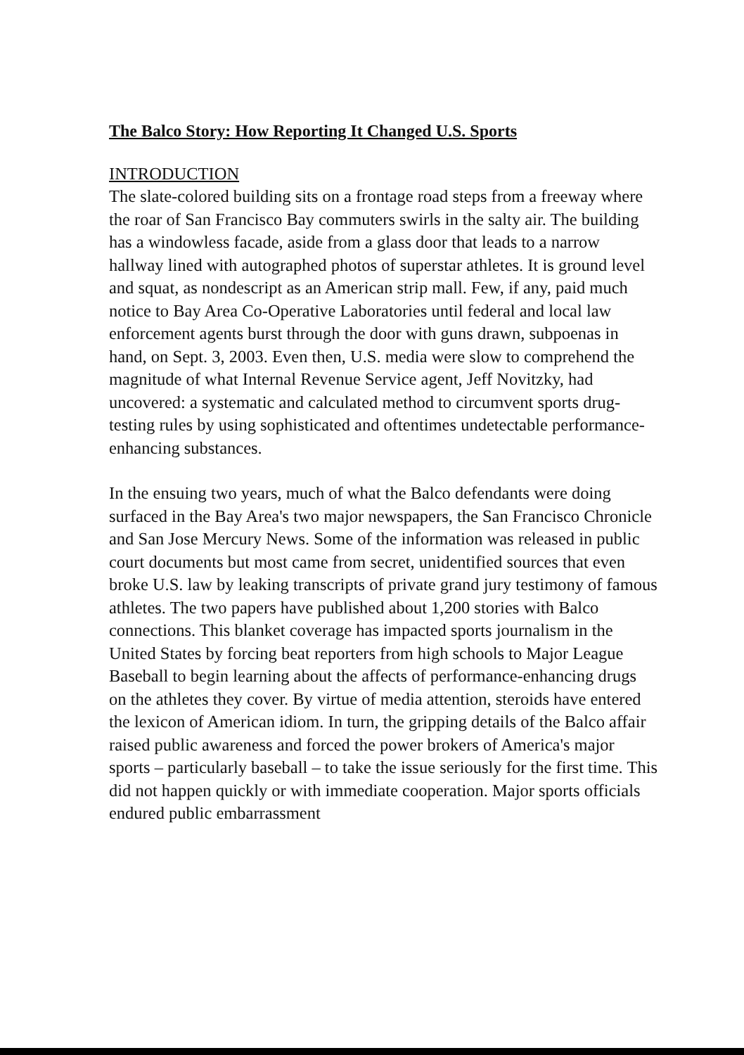The Balco Story: How Reporting It Changed U.S. Sports
INTRODUCTION
The slate-colored building sits on a frontage road steps from a freeway where the roar of San Francisco Bay commuters swirls in the salty air. The building has a windowless facade, aside from a glass door that leads to a narrow hallway lined with autographed photos of superstar athletes. It is ground level and squat, as nondescript as an American strip mall. Few, if any, paid much notice to Bay Area Co-Operative Laboratories until federal and local law enforcement agents burst through the door with guns drawn, subpoenas in hand, on Sept. 3, 2003. Even then, U.S. media were slow to comprehend the magnitude of what Internal Revenue Service agent, Jeff Novitzky, had uncovered: a systematic and calculated method to circumvent sports drug-testing rules by using sophisticated and oftentimes undetectable performance-enhancing substances.
In the ensuing two years, much of what the Balco defendants were doing surfaced in the Bay Area's two major newspapers, the San Francisco Chronicle and San Jose Mercury News. Some of the information was released in public court documents but most came from secret, unidentified sources that even broke U.S. law by leaking transcripts of private grand jury testimony of famous athletes. The two papers have published about 1,200 stories with Balco connections. This blanket coverage has impacted sports journalism in the United States by forcing beat reporters from high schools to Major League Baseball to begin learning about the affects of performance-enhancing drugs on the athletes they cover. By virtue of media attention, steroids have entered the lexicon of American idiom. In turn, the gripping details of the Balco affair raised public awareness and forced the power brokers of America's major sports – particularly baseball – to take the issue seriously for the first time. This did not happen quickly or with immediate cooperation. Major sports officials endured public embarrassment